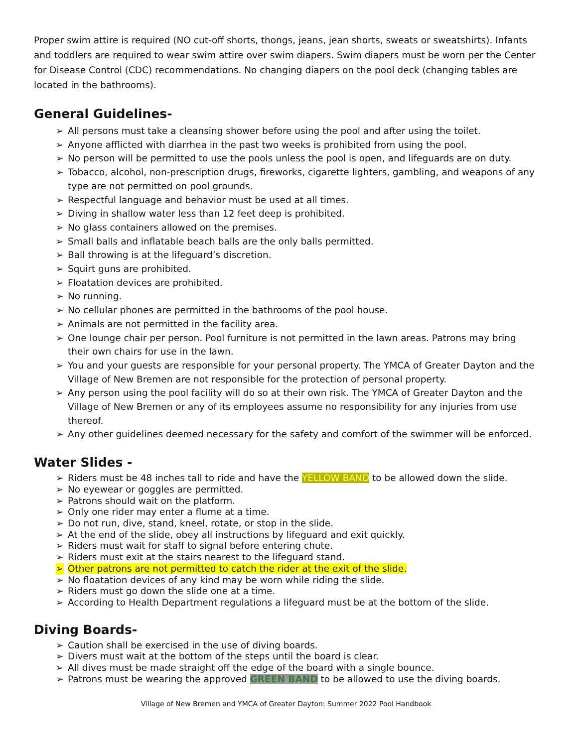Proper swim attire is required (NO cut-off shorts, thongs, jeans, jean shorts, sweats or sweatshirts). Infants and toddlers are required to wear swim attire over swim diapers. Swim diapers must be worn per the Center for Disease Control (CDC) recommendations. No changing diapers on the pool deck (changing tables are located in the bathrooms).
General Guidelines-
➢ All persons must take a cleansing shower before using the pool and after using the toilet.
➢ Anyone afflicted with diarrhea in the past two weeks is prohibited from using the pool.
➢ No person will be permitted to use the pools unless the pool is open, and lifeguards are on duty.
➢ Tobacco, alcohol, non-prescription drugs, fireworks, cigarette lighters, gambling, and weapons of any type are not permitted on pool grounds.
➢ Respectful language and behavior must be used at all times.
➢ Diving in shallow water less than 12 feet deep is prohibited.
➢ No glass containers allowed on the premises.
➢ Small balls and inflatable beach balls are the only balls permitted.
➢ Ball throwing is at the lifeguard’s discretion.
➢ Squirt guns are prohibited.
➢ Floatation devices are prohibited.
➢ No running.
➢ No cellular phones are permitted in the bathrooms of the pool house.
➢ Animals are not permitted in the facility area.
➢ One lounge chair per person. Pool furniture is not permitted in the lawn areas. Patrons may bring their own chairs for use in the lawn.
➢ You and your guests are responsible for your personal property. The YMCA of Greater Dayton and the Village of New Bremen are not responsible for the protection of personal property.
➢ Any person using the pool facility will do so at their own risk. The YMCA of Greater Dayton and the Village of New Bremen or any of its employees assume no responsibility for any injuries from use thereof.
➢ Any other guidelines deemed necessary for the safety and comfort of the swimmer will be enforced.
Water Slides -
➢ Riders must be 48 inches tall to ride and have the YELLOW BAND to be allowed down the slide.
➢ No eyewear or goggles are permitted.
➢ Patrons should wait on the platform.
➢ Only one rider may enter a flume at a time.
➢ Do not run, dive, stand, kneel, rotate, or stop in the slide.
➢ At the end of the slide, obey all instructions by lifeguard and exit quickly.
➢ Riders must wait for staff to signal before entering chute.
➢ Riders must exit at the stairs nearest to the lifeguard stand.
➢ Other patrons are not permitted to catch the rider at the exit of the slide.
➢ No floatation devices of any kind may be worn while riding the slide.
➢ Riders must go down the slide one at a time.
➢ According to Health Department regulations a lifeguard must be at the bottom of the slide.
Diving Boards-
➢ Caution shall be exercised in the use of diving boards.
➢ Divers must wait at the bottom of the steps until the board is clear.
➢ All dives must be made straight off the edge of the board with a single bounce.
➢ Patrons must be wearing the approved GREEN BAND to be allowed to use the diving boards.
Village of New Bremen and YMCA of Greater Dayton: Summer 2022 Pool Handbook